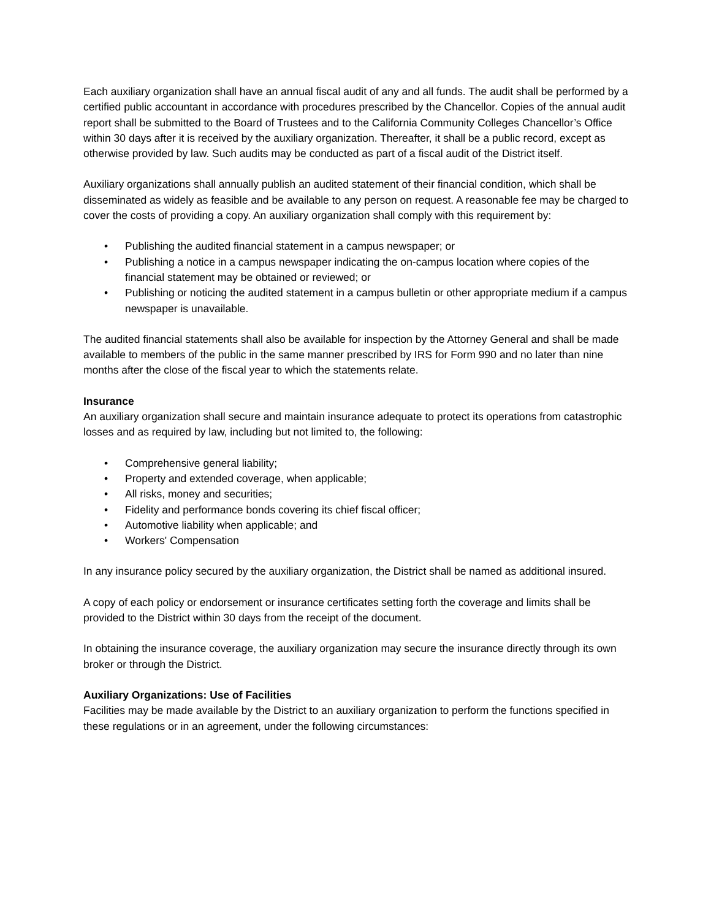Each auxiliary organization shall have an annual fiscal audit of any and all funds. The audit shall be performed by a certified public accountant in accordance with procedures prescribed by the Chancellor. Copies of the annual audit report shall be submitted to the Board of Trustees and to the California Community Colleges Chancellor’s Office within 30 days after it is received by the auxiliary organization. Thereafter, it shall be a public record, except as otherwise provided by law. Such audits may be conducted as part of a fiscal audit of the District itself.
Auxiliary organizations shall annually publish an audited statement of their financial condition, which shall be disseminated as widely as feasible and be available to any person on request. A reasonable fee may be charged to cover the costs of providing a copy. An auxiliary organization shall comply with this requirement by:
• Publishing the audited financial statement in a campus newspaper; or
• Publishing a notice in a campus newspaper indicating the on-campus location where copies of the financial statement may be obtained or reviewed; or
• Publishing or noticing the audited statement in a campus bulletin or other appropriate medium if a campus newspaper is unavailable.
The audited financial statements shall also be available for inspection by the Attorney General and shall be made available to members of the public in the same manner prescribed by IRS for Form 990 and no later than nine months after the close of the fiscal year to which the statements relate.
Insurance
An auxiliary organization shall secure and maintain insurance adequate to protect its operations from catastrophic losses and as required by law, including but not limited to, the following:
• Comprehensive general liability;
• Property and extended coverage, when applicable;
• All risks, money and securities;
• Fidelity and performance bonds covering its chief fiscal officer;
• Automotive liability when applicable; and
• Workers' Compensation
In any insurance policy secured by the auxiliary organization, the District shall be named as additional insured.
A copy of each policy or endorsement or insurance certificates setting forth the coverage and limits shall be provided to the District within 30 days from the receipt of the document.
In obtaining the insurance coverage, the auxiliary organization may secure the insurance directly through its own broker or through the District.
Auxiliary Organizations: Use of Facilities
Facilities may be made available by the District to an auxiliary organization to perform the functions specified in these regulations or in an agreement, under the following circumstances: